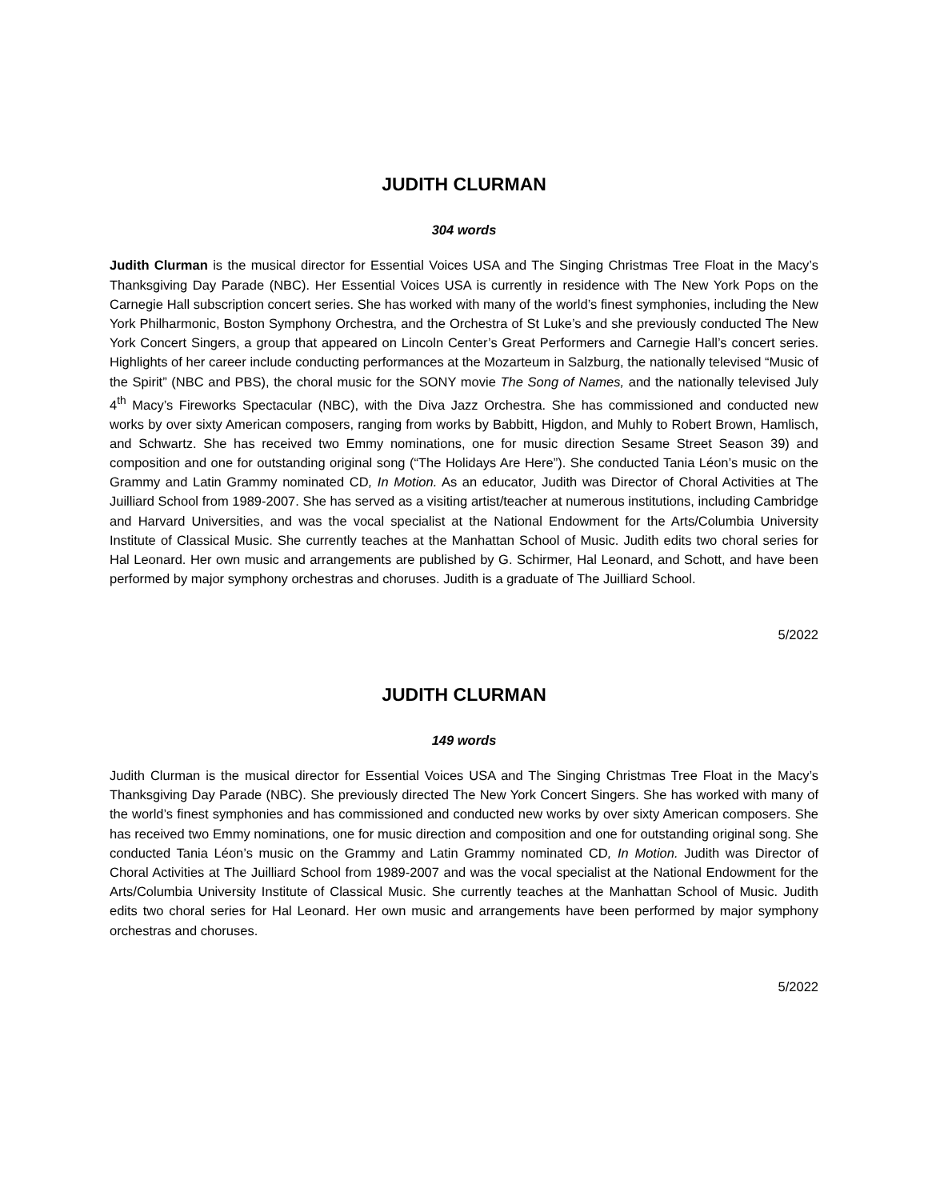JUDITH CLURMAN
304 words
Judith Clurman is the musical director for Essential Voices USA and The Singing Christmas Tree Float in the Macy’s Thanksgiving Day Parade (NBC). Her Essential Voices USA is currently in residence with The New York Pops on the Carnegie Hall subscription concert series. She has worked with many of the world’s finest symphonies, including the New York Philharmonic, Boston Symphony Orchestra, and the Orchestra of St Luke’s and she previously conducted The New York Concert Singers, a group that appeared on Lincoln Center’s Great Performers and Carnegie Hall’s concert series. Highlights of her career include conducting performances at the Mozarteum in Salzburg, the nationally televised “Music of the Spirit” (NBC and PBS), the choral music for the SONY movie The Song of Names, and the nationally televised July 4<sup>th</sup> Macy’s Fireworks Spectacular (NBC), with the Diva Jazz Orchestra. She has commissioned and conducted new works by over sixty American composers, ranging from works by Babbitt, Higdon, and Muhly to Robert Brown, Hamlisch, and Schwartz. She has received two Emmy nominations, one for music direction Sesame Street Season 39) and composition and one for outstanding original song (“The Holidays Are Here”). She conducted Tania Léon’s music on the Grammy and Latin Grammy nominated CD, In Motion. As an educator, Judith was Director of Choral Activities at The Juilliard School from 1989-2007. She has served as a visiting artist/teacher at numerous institutions, including Cambridge and Harvard Universities, and was the vocal specialist at the National Endowment for the Arts/Columbia University Institute of Classical Music. She currently teaches at the Manhattan School of Music. Judith edits two choral series for Hal Leonard. Her own music and arrangements are published by G. Schirmer, Hal Leonard, and Schott, and have been performed by major symphony orchestras and choruses. Judith is a graduate of The Juilliard School.
5/2022
JUDITH CLURMAN
149 words
Judith Clurman is the musical director for Essential Voices USA and The Singing Christmas Tree Float in the Macy’s Thanksgiving Day Parade (NBC). She previously directed The New York Concert Singers. She has worked with many of the world’s finest symphonies and has commissioned and conducted new works by over sixty American composers. She has received two Emmy nominations, one for music direction and composition and one for outstanding original song. She conducted Tania Léon’s music on the Grammy and Latin Grammy nominated CD, In Motion. Judith was Director of Choral Activities at The Juilliard School from 1989-2007 and was the vocal specialist at the National Endowment for the Arts/Columbia University Institute of Classical Music. She currently teaches at the Manhattan School of Music. Judith edits two choral series for Hal Leonard. Her own music and arrangements have been performed by major symphony orchestras and choruses.
5/2022